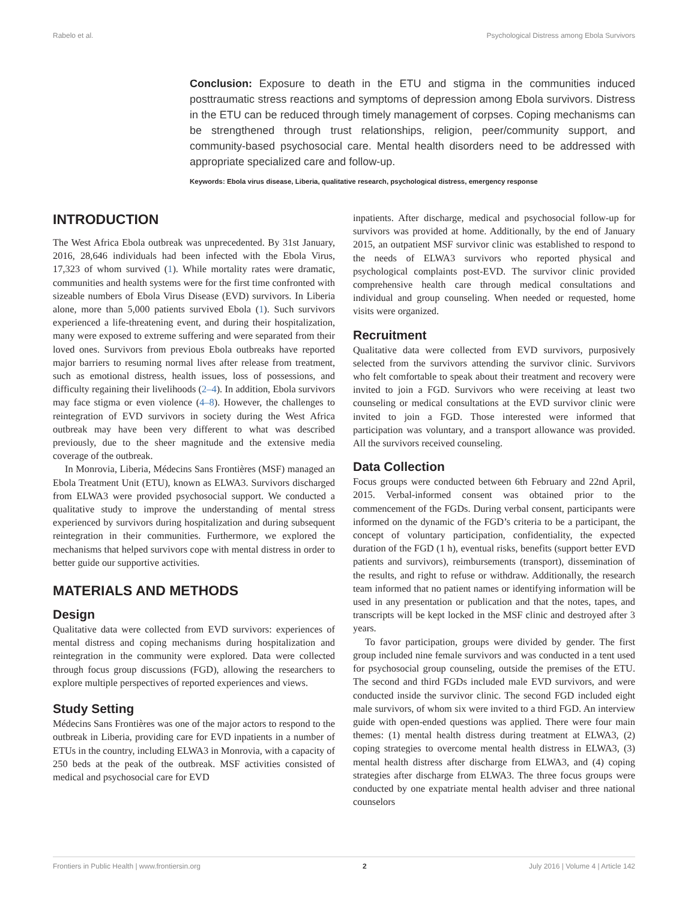Rabelo et al. Psychological Distress among Ebola Survivors
Conclusion: Exposure to death in the ETU and stigma in the communities induced posttraumatic stress reactions and symptoms of depression among Ebola survivors. Distress in the ETU can be reduced through timely management of corpses. Coping mechanisms can be strengthened through trust relationships, religion, peer/community support, and community-based psychosocial care. Mental health disorders need to be addressed with appropriate specialized care and follow-up.
Keywords: Ebola virus disease, Liberia, qualitative research, psychological distress, emergency response
INTRODUCTION
The West Africa Ebola outbreak was unprecedented. By 31st January, 2016, 28,646 individuals had been infected with the Ebola Virus, 17,323 of whom survived (1). While mortality rates were dramatic, communities and health systems were for the first time confronted with sizeable numbers of Ebola Virus Disease (EVD) survivors. In Liberia alone, more than 5,000 patients survived Ebola (1). Such survivors experienced a life-threatening event, and during their hospitalization, many were exposed to extreme suffering and were separated from their loved ones. Survivors from previous Ebola outbreaks have reported major barriers to resuming normal lives after release from treatment, such as emotional distress, health issues, loss of possessions, and difficulty regaining their livelihoods (2–4). In addition, Ebola survivors may face stigma or even violence (4–8). However, the challenges to reintegration of EVD survivors in society during the West Africa outbreak may have been very different to what was described previously, due to the sheer magnitude and the extensive media coverage of the outbreak.
In Monrovia, Liberia, Médecins Sans Frontières (MSF) managed an Ebola Treatment Unit (ETU), known as ELWA3. Survivors discharged from ELWA3 were provided psychosocial support. We conducted a qualitative study to improve the understanding of mental stress experienced by survivors during hospitalization and during subsequent reintegration in their communities. Furthermore, we explored the mechanisms that helped survivors cope with mental distress in order to better guide our supportive activities.
MATERIALS AND METHODS
Design
Qualitative data were collected from EVD survivors: experiences of mental distress and coping mechanisms during hospitalization and reintegration in the community were explored. Data were collected through focus group discussions (FGD), allowing the researchers to explore multiple perspectives of reported experiences and views.
Study Setting
Médecins Sans Frontières was one of the major actors to respond to the outbreak in Liberia, providing care for EVD inpatients in a number of ETUs in the country, including ELWA3 in Monrovia, with a capacity of 250 beds at the peak of the outbreak. MSF activities consisted of medical and psychosocial care for EVD
inpatients. After discharge, medical and psychosocial follow-up for survivors was provided at home. Additionally, by the end of January 2015, an outpatient MSF survivor clinic was established to respond to the needs of ELWA3 survivors who reported physical and psychological complaints post-EVD. The survivor clinic provided comprehensive health care through medical consultations and individual and group counseling. When needed or requested, home visits were organized.
Recruitment
Qualitative data were collected from EVD survivors, purposively selected from the survivors attending the survivor clinic. Survivors who felt comfortable to speak about their treatment and recovery were invited to join a FGD. Survivors who were receiving at least two counseling or medical consultations at the EVD survivor clinic were invited to join a FGD. Those interested were informed that participation was voluntary, and a transport allowance was provided. All the survivors received counseling.
Data Collection
Focus groups were conducted between 6th February and 22nd April, 2015. Verbal-informed consent was obtained prior to the commencement of the FGDs. During verbal consent, participants were informed on the dynamic of the FGD’s criteria to be a participant, the concept of voluntary participation, confidentiality, the expected duration of the FGD (1 h), eventual risks, benefits (support better EVD patients and survivors), reimbursements (transport), dissemination of the results, and right to refuse or withdraw. Additionally, the research team informed that no patient names or identifying information will be used in any presentation or publication and that the notes, tapes, and transcripts will be kept locked in the MSF clinic and destroyed after 3 years.
To favor participation, groups were divided by gender. The first group included nine female survivors and was conducted in a tent used for psychosocial group counseling, outside the premises of the ETU. The second and third FGDs included male EVD survivors, and were conducted inside the survivor clinic. The second FGD included eight male survivors, of whom six were invited to a third FGD. An interview guide with open-ended questions was applied. There were four main themes: (1) mental health distress during treatment at ELWA3, (2) coping strategies to overcome mental health distress in ELWA3, (3) mental health distress after discharge from ELWA3, and (4) coping strategies after discharge from ELWA3. The three focus groups were conducted by one expatriate mental health adviser and three national counselors
Frontiers in Public Health | www.frontiersin.org 2 July 2016 | Volume 4 | Article 142